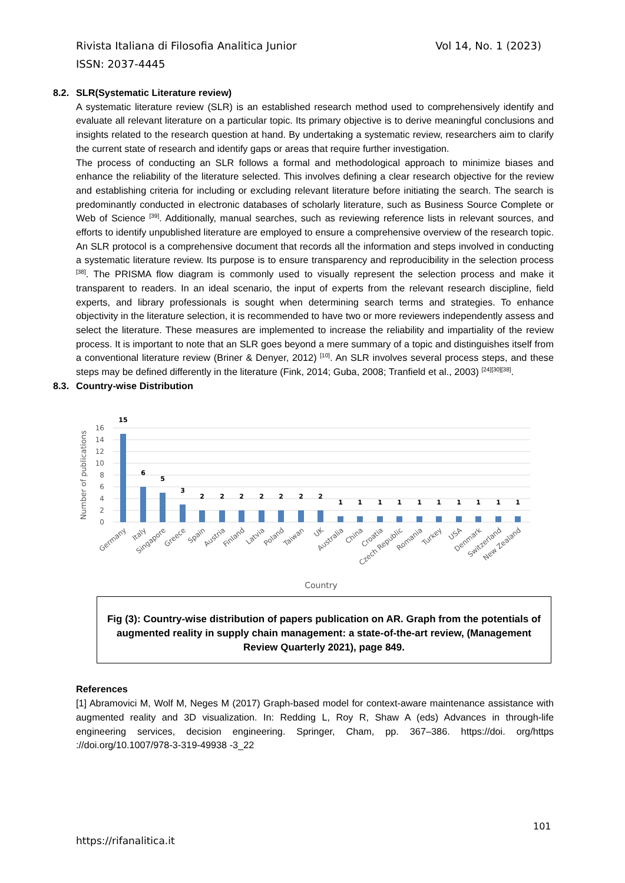Vol 14, No. 1 (2023) Rivista Italiana di Filosofia Analitica Junior
ISSN: 2037-4445
8.2. SLR(Systematic Literature review)
A systematic literature review (SLR) is an established research method used to comprehensively identify and evaluate all relevant literature on a particular topic. Its primary objective is to derive meaningful conclusions and insights related to the research question at hand. By undertaking a systematic review, researchers aim to clarify the current state of research and identify gaps or areas that require further investigation.
The process of conducting an SLR follows a formal and methodological approach to minimize biases and enhance the reliability of the literature selected. This involves defining a clear research objective for the review and establishing criteria for including or excluding relevant literature before initiating the search. The search is predominantly conducted in electronic databases of scholarly literature, such as Business Source Complete or Web of Science <sup>[39]</sup>. Additionally, manual searches, such as reviewing reference lists in relevant sources, and efforts to identify unpublished literature are employed to ensure a comprehensive overview of the research topic. An SLR protocol is a comprehensive document that records all the information and steps involved in conducting a systematic literature review. Its purpose is to ensure transparency and reproducibility in the selection process <sup>[38]</sup>. The PRISMA flow diagram is commonly used to visually represent the selection process and make it transparent to readers. In an ideal scenario, the input of experts from the relevant research discipline, field experts, and library professionals is sought when determining search terms and strategies. To enhance objectivity in the literature selection, it is recommended to have two or more reviewers independently assess and select the literature. These measures are implemented to increase the reliability and impartiality of the review process. It is important to note that an SLR goes beyond a mere summary of a topic and distinguishes itself from a conventional literature review (Briner & Denyer, 2012) <sup>[10]</sup>. An SLR involves several process steps, and these steps may be defined differently in the literature (Fink, 2014; Guba, 2008; Tranfield et al., 2003) <sup>[24][30][38]</sup>.
8.3. Country-wise Distribution
16
14
12
10
8
6
4
2
0
Number of publications
15
6
5
3
2
2
2
2
2
2
2
1
1
1
1
1
1
1
1
1
1
Germany
Italy
Singapore
Greece
Spain
Austria
Finland
Latvia
Poland
Taiwan
UK
Australia
China
Croatia
Czech Republic
Romania
Turkey
USA
Denmark
Switzerland
New Zealand
Country
Fig (3): Country-wise distribution of papers publication on AR. Graph from the potentials of augmented reality in supply chain management: a state-of-the-art review, (Management Review Quarterly 2021), page 849.
References
[1] Abramovici M, Wolf M, Neges M (2017) Graph-based model for context-aware maintenance assistance with augmented reality and 3D visualization. In: Redding L, Roy R, Shaw A (eds) Advances in through-life engineering services, decision engineering. Springer, Cham, pp. 367–386. https://doi. org/https ://doi.org/10.1007/978-3-319-49938 -3_22
101
https://rifanalitica.it